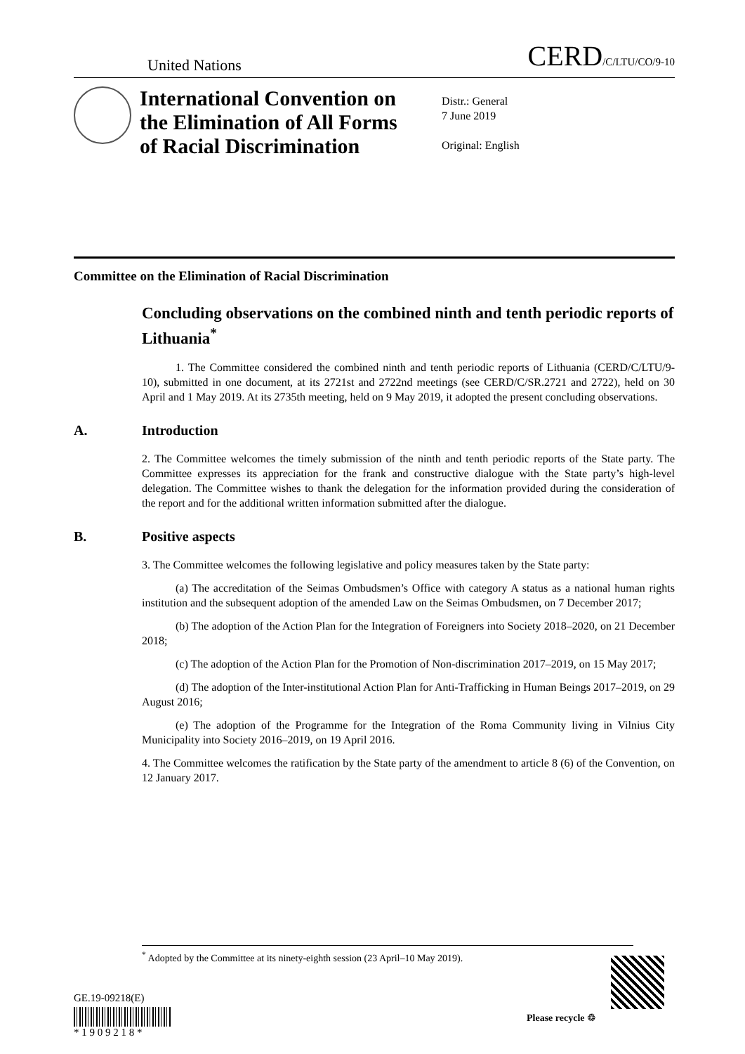United Nations
CERD/C/LTU/CO/9-10
International Convention on the Elimination of All Forms of Racial Discrimination
Distr.: General
7 June 2019
Original: English
Committee on the Elimination of Racial Discrimination
Concluding observations on the combined ninth and tenth periodic reports of Lithuania<sup>*</sup>
1. The Committee considered the combined ninth and tenth periodic reports of Lithuania (CERD/C/LTU/9-10), submitted in one document, at its 2721st and 2722nd meetings (see CERD/C/SR.2721 and 2722), held on 30 April and 1 May 2019. At its 2735th meeting, held on 9 May 2019, it adopted the present concluding observations.
A. Introduction
2. The Committee welcomes the timely submission of the ninth and tenth periodic reports of the State party. The Committee expresses its appreciation for the frank and constructive dialogue with the State party’s high-level delegation. The Committee wishes to thank the delegation for the information provided during the consideration of the report and for the additional written information submitted after the dialogue.
B. Positive aspects
3. The Committee welcomes the following legislative and policy measures taken by the State party:
(a) The accreditation of the Seimas Ombudsmen’s Office with category A status as a national human rights institution and the subsequent adoption of the amended Law on the Seimas Ombudsmen, on 7 December 2017;
(b) The adoption of the Action Plan for the Integration of Foreigners into Society 2018–2020, on 21 December 2018;
(c) The adoption of the Action Plan for the Promotion of Non-discrimination 2017–2019, on 15 May 2017;
(d) The adoption of the Inter-institutional Action Plan for Anti-Trafficking in Human Beings 2017–2019, on 29 August 2016;
(e) The adoption of the Programme for the Integration of the Roma Community living in Vilnius City Municipality into Society 2016–2019, on 19 April 2016.
4. The Committee welcomes the ratification by the State party of the amendment to article 8 (6) of the Convention, on 12 January 2017.
<sup>*</sup> Adopted by the Committee at its ninety-eighth session (23 April–10 May 2019).
GE.19-09218(E)
* 1 9 0 9 2 1 8 *
Please recycle ♲